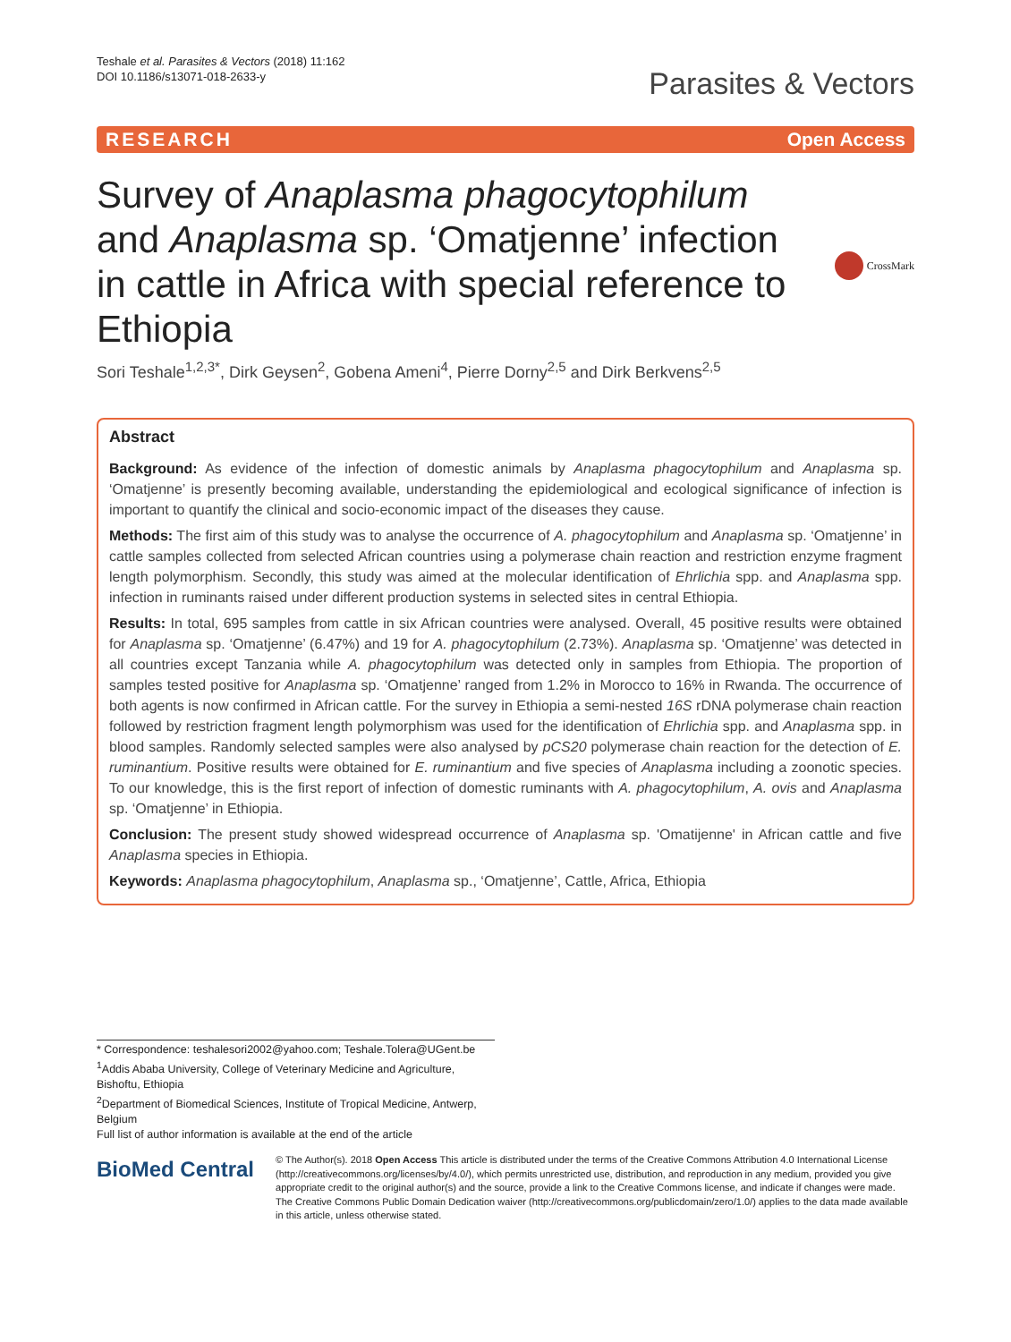Teshale et al. Parasites & Vectors (2018) 11:162
DOI 10.1186/s13071-018-2633-y
Parasites & Vectors
RESEARCH Open Access
Survey of Anaplasma phagocytophilum and Anaplasma sp. ‘Omatjenne’ infection in cattle in Africa with special reference to Ethiopia
CrossMark
Sori Teshale<sup>1,2,3*</sup>, Dirk Geysen<sup>2</sup>, Gobena Ameni<sup>4</sup>, Pierre Dorny<sup>2,5</sup> and Dirk Berkvens<sup>2,5</sup>
Abstract
Background: As evidence of the infection of domestic animals by Anaplasma phagocytophilum and Anaplasma sp. ‘Omatjenne’ is presently becoming available, understanding the epidemiological and ecological significance of infection is important to quantify the clinical and socio-economic impact of the diseases they cause.
Methods: The first aim of this study was to analyse the occurrence of A. phagocytophilum and Anaplasma sp. ‘Omatjenne’ in cattle samples collected from selected African countries using a polymerase chain reaction and restriction enzyme fragment length polymorphism. Secondly, this study was aimed at the molecular identification of Ehrlichia spp. and Anaplasma spp. infection in ruminants raised under different production systems in selected sites in central Ethiopia.
Results: In total, 695 samples from cattle in six African countries were analysed. Overall, 45 positive results were obtained for Anaplasma sp. ‘Omatjenne’ (6.47%) and 19 for A. phagocytophilum (2.73%). Anaplasma sp. ‘Omatjenne’ was detected in all countries except Tanzania while A. phagocytophilum was detected only in samples from Ethiopia. The proportion of samples tested positive for Anaplasma sp. ‘Omatjenne’ ranged from 1.2% in Morocco to 16% in Rwanda. The occurrence of both agents is now confirmed in African cattle. For the survey in Ethiopia a semi-nested 16S rDNA polymerase chain reaction followed by restriction fragment length polymorphism was used for the identification of Ehrlichia spp. and Anaplasma spp. in blood samples. Randomly selected samples were also analysed by pCS20 polymerase chain reaction for the detection of E. ruminantium. Positive results were obtained for E. ruminantium and five species of Anaplasma including a zoonotic species. To our knowledge, this is the first report of infection of domestic ruminants with A. phagocytophilum, A. ovis and Anaplasma sp. ‘Omatjenne’ in Ethiopia.
Conclusion: The present study showed widespread occurrence of Anaplasma sp. 'Omatijenne' in African cattle and five Anaplasma species in Ethiopia.
Keywords: Anaplasma phagocytophilum, Anaplasma sp., ‘Omatjenne’, Cattle, Africa, Ethiopia
* Correspondence: teshalesori2002@yahoo.com; Teshale.Tolera@UGent.be
<sup>1</sup> Addis Ababa University, College of Veterinary Medicine and Agriculture, Bishoftu, Ethiopia
<sup>2</sup> Department of Biomedical Sciences, Institute of Tropical Medicine, Antwerp, Belgium
Full list of author information is available at the end of the article
BioMed Central
© The Author(s). 2018 Open Access This article is distributed under the terms of the Creative Commons Attribution 4.0 International License (http://creativecommons.org/licenses/by/4.0/), which permits unrestricted use, distribution, and reproduction in any medium, provided you give appropriate credit to the original author(s) and the source, provide a link to the Creative Commons license, and indicate if changes were made. The Creative Commons Public Domain Dedication waiver (http://creativecommons.org/publicdomain/zero/1.0/) applies to the data made available in this article, unless otherwise stated.